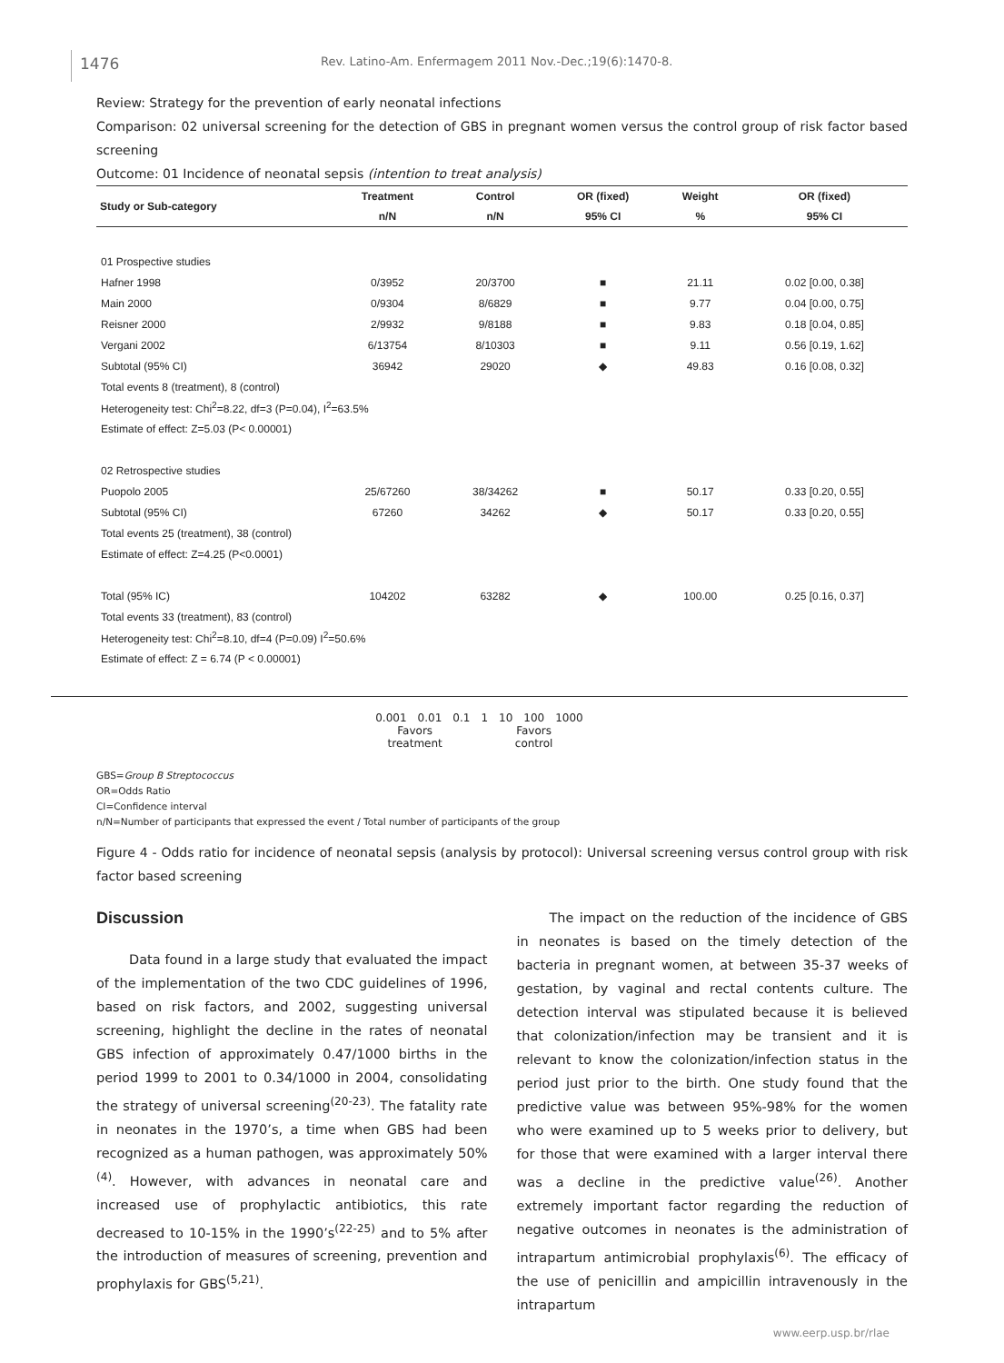1476 Rev. Latino-Am. Enfermagem 2011 Nov.-Dec.;19(6):1470-8.
Review: Strategy for the prevention of early neonatal infections
Comparison: 02 universal screening for the detection of GBS in pregnant women versus the control group of risk factor based screening
Outcome: 01 Incidence of neonatal sepsis (intention to treat analysis)
| Study or Sub-category | Treatment | Control | OR (fixed) | Weight | OR (fixed) |
| --- | --- | --- | --- | --- | --- |
| | n/N | n/N | 95% CI | % | 95% CI |
| 01 Prospective studies | | | | | |
| Hafner 1998 | 0/3952 | 20/3700 | ■ | 21.11 | 0.02 [0.00, 0.38] |
| Main 2000 | 0/9304 | 8/6829 | ■ | 9.77 | 0.04 [0.00, 0.75] |
| Reisner 2000 | 2/9932 | 9/8188 | ■ | 9.83 | 0.18 [0.04, 0.85] |
| Vergani 2002 | 6/13754 | 8/10303 | ■ | 9.11 | 0.56 [0.19, 1.62] |
| Subtotal (95% CI) | 36942 | 29020 | ◆ | 49.83 | 0.16 [0.08, 0.32] |
| Total events 8 (treatment), 8 (control) | | | | | |
| Heterogeneity test: Chi<sup>2</sup>=8.22, df=3 (P=0.04), I<sup>2</sup>=63.5% | | | | | |
| Estimate of effect: Z=5.03 (P< 0.00001) | | | | | |
| 02 Retrospective studies | | | | | |
| Puopolo 2005 | 25/67260 | 38/34262 | ■ | 50.17 | 0.33 [0.20, 0.55] |
| Subtotal (95% CI) | 67260 | 34262 | ◆ | 50.17 | 0.33 [0.20, 0.55] |
| Total events 25 (treatment), 38 (control) | | | | | |
| Estimate of effect: Z=4.25 (P<0.0001) | | | | | |
| Total (95% IC) | 104202 | 63282 | ◆ | 100.00 | 0.25 [0.16, 0.37] |
| Total events 33 (treatment), 83 (control) | | | | | |
| Heterogeneity test: Chi<sup>2</sup>=8.10, df=4 (P=0.09) I<sup>2</sup>=50.6% | | | | | |
| Estimate of effect: Z = 6.74 (P < 0.00001) | | | | | |
0.001 0.01 0.1 1 10 100 1000
Favors
treatment Favors
control
GBS=Group B Streptococcus
OR=Odds Ratio
CI=Confidence interval
n/N=Number of participants that expressed the event / Total number of participants of the group
Figure 4 - Odds ratio for incidence of neonatal sepsis (analysis by protocol): Universal screening versus control group with risk factor based screening
Discussion
Data found in a large study that evaluated the impact of the implementation of the two CDC guidelines of 1996, based on risk factors, and 2002, suggesting universal screening, highlight the decline in the rates of neonatal GBS infection of approximately 0.47/1000 births in the period 1999 to 2001 to 0.34/1000 in 2004, consolidating the strategy of universal screening<sup>(20-23)</sup>. The fatality rate in neonates in the 1970’s, a time when GBS had been recognized as a human pathogen, was approximately 50%<sup>(4)</sup>. However, with advances in neonatal care and increased use of prophylactic antibiotics, this rate decreased to 10-15% in the 1990’s<sup>(22-25)</sup> and to 5% after the introduction of measures of screening, prevention and prophylaxis for GBS<sup>(5,21)</sup>.
The impact on the reduction of the incidence of GBS in neonates is based on the timely detection of the bacteria in pregnant women, at between 35-37 weeks of gestation, by vaginal and rectal contents culture. The detection interval was stipulated because it is believed that colonization/infection may be transient and it is relevant to know the colonization/infection status in the period just prior to the birth. One study found that the predictive value was between 95%-98% for the women who were examined up to 5 weeks prior to delivery, but for those that were examined with a larger interval there was a decline in the predictive value<sup>(26)</sup>. Another extremely important factor regarding the reduction of negative outcomes in neonates is the administration of intrapartum antimicrobial prophylaxis<sup>(6)</sup>. The efficacy of the use of penicillin and ampicillin intravenously in the intrapartum
www.eerp.usp.br/rlae